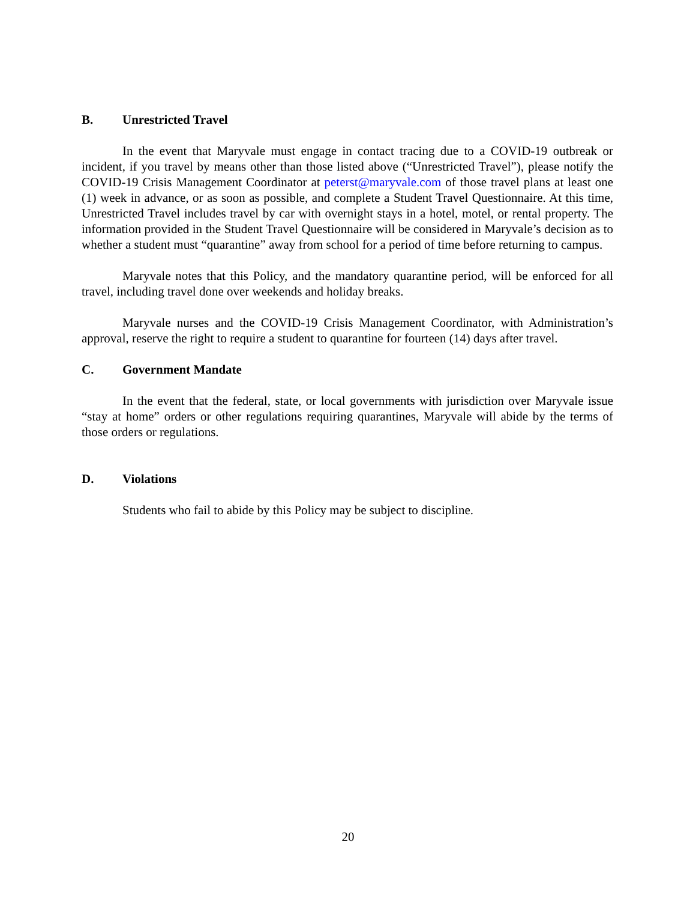B. Unrestricted Travel
In the event that Maryvale must engage in contact tracing due to a COVID-19 outbreak or incident, if you travel by means other than those listed above (“Unrestricted Travel”), please notify the COVID-19 Crisis Management Coordinator at peterst@maryvale.com of those travel plans at least one (1) week in advance, or as soon as possible, and complete a Student Travel Questionnaire. At this time, Unrestricted Travel includes travel by car with overnight stays in a hotel, motel, or rental property. The information provided in the Student Travel Questionnaire will be considered in Maryvale’s decision as to whether a student must “quarantine” away from school for a period of time before returning to campus.
Maryvale notes that this Policy, and the mandatory quarantine period, will be enforced for all travel, including travel done over weekends and holiday breaks.
Maryvale nurses and the COVID-19 Crisis Management Coordinator, with Administration’s approval, reserve the right to require a student to quarantine for fourteen (14) days after travel.
C. Government Mandate
In the event that the federal, state, or local governments with jurisdiction over Maryvale issue “stay at home” orders or other regulations requiring quarantines, Maryvale will abide by the terms of those orders or regulations.
D. Violations
Students who fail to abide by this Policy may be subject to discipline.
20